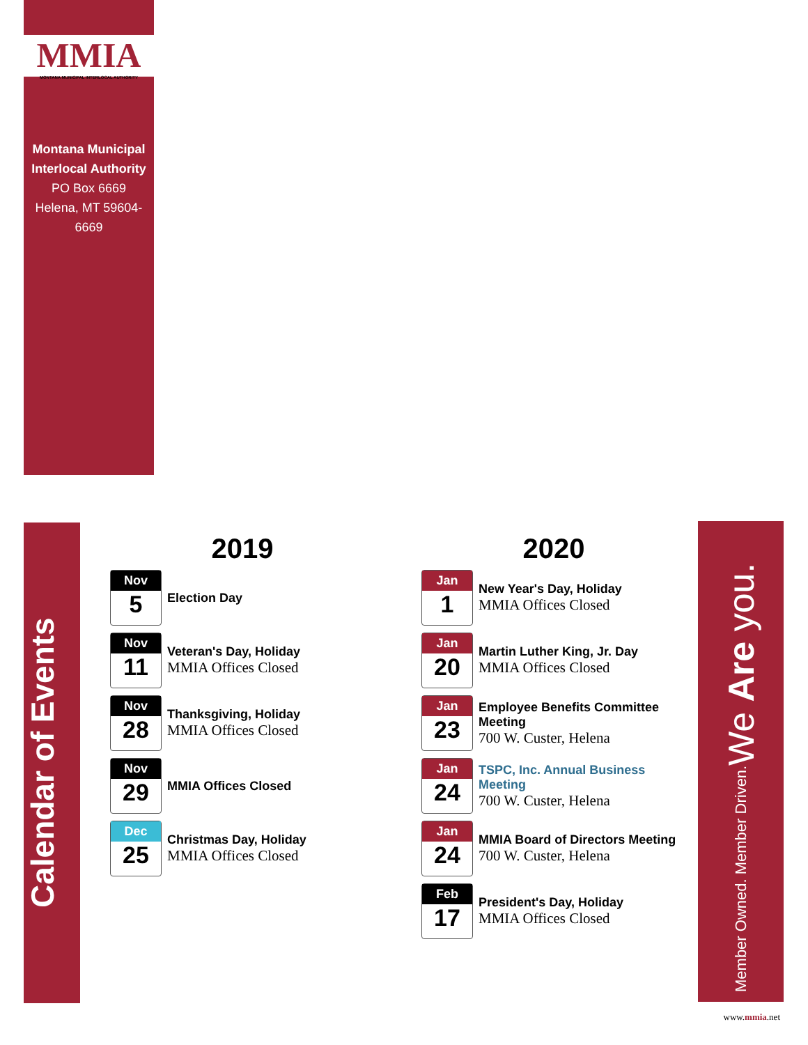MMIA
MONTANA MUNICIPAL INTERLOCAL AUTHORITY
Montana Municipal
Interlocal Authority
PO Box 6669
Helena, MT 59604-6669
Calendar of Events
2019
Nov
5
Election Day
Nov
11
Veteran's Day, Holiday
MMIA Offices Closed
Nov
28
Thanksgiving, Holiday
MMIA Offices Closed
Nov
29
MMIA Offices Closed
Dec
25
Christmas Day, Holiday
MMIA Offices Closed
2020
Jan
1
New Year's Day, Holiday
MMIA Offices Closed
Jan
20
Martin Luther King, Jr. Day
MMIA Offices Closed
Jan
23
Employee Benefits Committee Meeting
700 W. Custer, Helena
Jan
24
TSPC, Inc. Annual Business Meeting
700 W. Custer, Helena
Jan
24
MMIA Board of Directors Meeting
700 W. Custer, Helena
Feb
17
President's Day, Holiday
MMIA Offices Closed
Member Owned. Member Driven. We Are you.
www.mmia.net